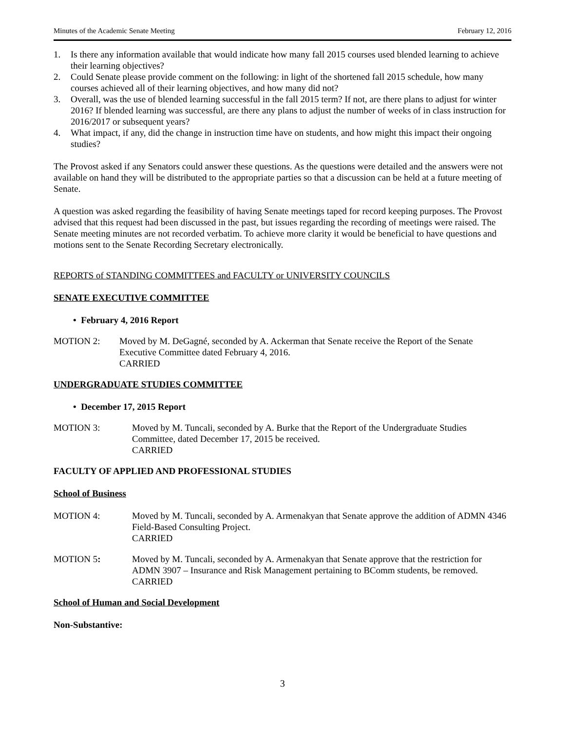Minutes of the Academic Senate Meeting February 12, 2016
1. Is there any information available that would indicate how many fall 2015 courses used blended learning to achieve their learning objectives?
2. Could Senate please provide comment on the following: in light of the shortened fall 2015 schedule, how many courses achieved all of their learning objectives, and how many did not?
3. Overall, was the use of blended learning successful in the fall 2015 term? If not, are there plans to adjust for winter 2016? If blended learning was successful, are there any plans to adjust the number of weeks of in class instruction for 2016/2017 or subsequent years?
4. What impact, if any, did the change in instruction time have on students, and how might this impact their ongoing studies?
The Provost asked if any Senators could answer these questions. As the questions were detailed and the answers were not available on hand they will be distributed to the appropriate parties so that a discussion can be held at a future meeting of Senate.
A question was asked regarding the feasibility of having Senate meetings taped for record keeping purposes. The Provost advised that this request had been discussed in the past, but issues regarding the recording of meetings were raised. The Senate meeting minutes are not recorded verbatim. To achieve more clarity it would be beneficial to have questions and motions sent to the Senate Recording Secretary electronically.
REPORTS of STANDING COMMITTEES and FACULTY or UNIVERSITY COUNCILS
SENATE EXECUTIVE COMMITTEE
• February 4, 2016 Report
MOTION 2: Moved by M. DeGagné, seconded by A. Ackerman that Senate receive the Report of the Senate Executive Committee dated February 4, 2016.
CARRIED
UNDERGRADUATE STUDIES COMMITTEE
• December 17, 2015 Report
MOTION 3: Moved by M. Tuncali, seconded by A. Burke that the Report of the Undergraduate Studies Committee, dated December 17, 2015 be received.
CARRIED
FACULTY OF APPLIED AND PROFESSIONAL STUDIES
School of Business
MOTION 4: Moved by M. Tuncali, seconded by A. Armenakyan that Senate approve the addition of ADMN 4346 Field-Based Consulting Project.
CARRIED
MOTION 5: Moved by M. Tuncali, seconded by A. Armenakyan that Senate approve that the restriction for ADMN 3907 – Insurance and Risk Management pertaining to BComm students, be removed.
CARRIED
School of Human and Social Development
Non-Substantive:
3